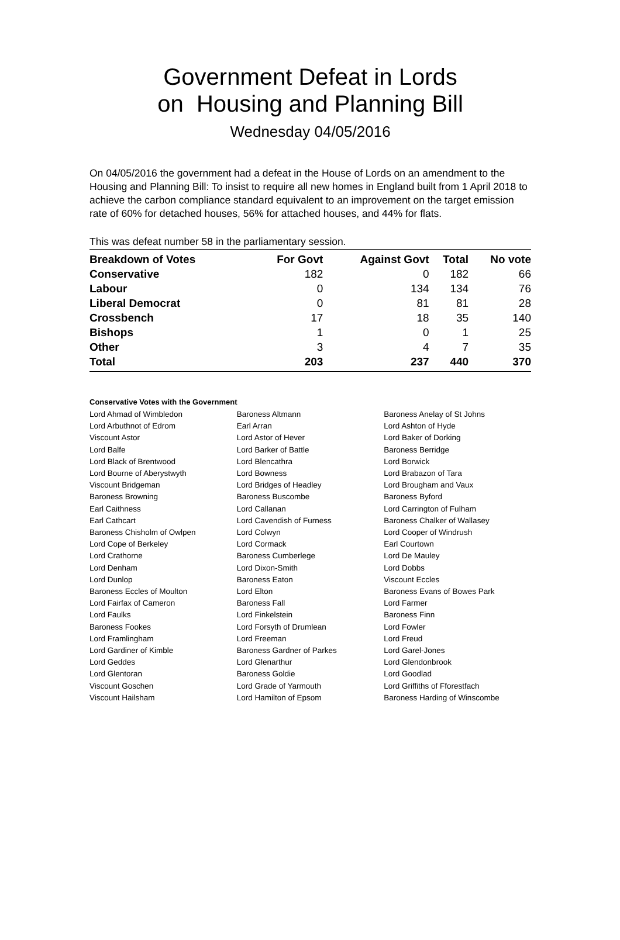Government Defeat in Lords
on Housing and Planning Bill
Wednesday 04/05/2016
On 04/05/2016 the government had a defeat in the House of Lords on an amendment to the Housing and Planning Bill: To insist to require all new homes in England built from 1 April 2018 to achieve the carbon compliance standard equivalent to an improvement on the target emission rate of 60% for detached houses, 56% for attached houses, and 44% for flats.
This was defeat number 58 in the parliamentary session.
| Breakdown of Votes | For Govt | Against Govt | Total | No vote |
| --- | --- | --- | --- | --- |
| Conservative | 182 | 0 | 182 | 66 |
| Labour | 0 | 134 | 134 | 76 |
| Liberal Democrat | 0 | 81 | 81 | 28 |
| Crossbench | 17 | 18 | 35 | 140 |
| Bishops | 1 | 0 | 1 | 25 |
| Other | 3 | 4 | 7 | 35 |
| Total | 203 | 237 | 440 | 370 |
Conservative Votes with the Government
| Lord Ahmad of Wimbledon | Baroness Altmann | Baroness Anelay of St Johns |
| Lord Arbuthnot of Edrom | Earl Arran | Lord Ashton of Hyde |
| Viscount Astor | Lord Astor of Hever | Lord Baker of Dorking |
| Lord Balfe | Lord Barker of Battle | Baroness Berridge |
| Lord Black of Brentwood | Lord Blencathra | Lord Borwick |
| Lord Bourne of Aberystwyth | Lord Bowness | Lord Brabazon of Tara |
| Viscount Bridgeman | Lord Bridges of Headley | Lord Brougham and Vaux |
| Baroness Browning | Baroness Buscombe | Baroness Byford |
| Earl Caithness | Lord Callanan | Lord Carrington of Fulham |
| Earl Cathcart | Lord Cavendish of Furness | Baroness Chalker of Wallasey |
| Baroness Chisholm of Owlpen | Lord Colwyn | Lord Cooper of Windrush |
| Lord Cope of Berkeley | Lord Cormack | Earl Courtown |
| Lord Crathorne | Baroness Cumberlege | Lord De Mauley |
| Lord Denham | Lord Dixon-Smith | Lord Dobbs |
| Lord Dunlop | Baroness Eaton | Viscount Eccles |
| Baroness Eccles of Moulton | Lord Elton | Baroness Evans of Bowes Park |
| Lord Fairfax of Cameron | Baroness Fall | Lord Farmer |
| Lord Faulks | Lord Finkelstein | Baroness Finn |
| Baroness Fookes | Lord Forsyth of Drumlean | Lord Fowler |
| Lord Framlingham | Lord Freeman | Lord Freud |
| Lord Gardiner of Kimble | Baroness Gardner of Parkes | Lord Garel-Jones |
| Lord Geddes | Lord Glenarthur | Lord Glendonbrook |
| Lord Glentoran | Baroness Goldie | Lord Goodlad |
| Viscount Goschen | Lord Grade of Yarmouth | Lord Griffiths of Fforestfach |
| Viscount Hailsham | Lord Hamilton of Epsom | Baroness Harding of Winscombe |